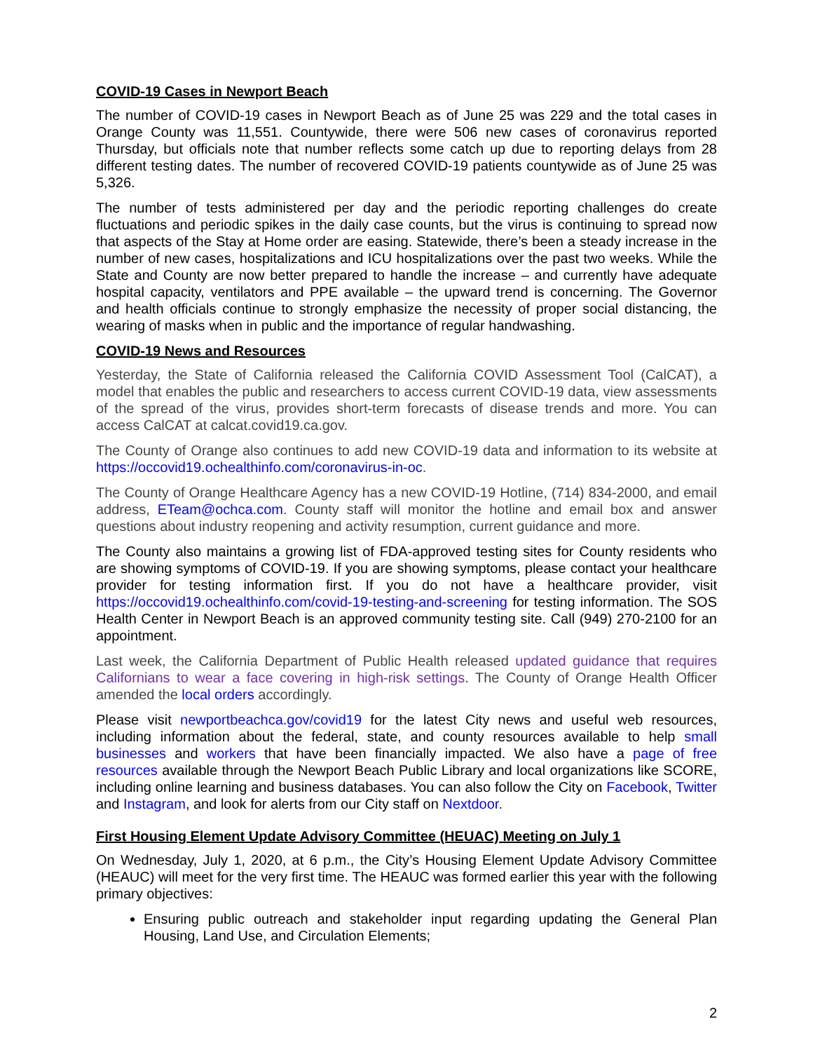COVID-19 Cases in Newport Beach
The number of COVID-19 cases in Newport Beach as of June 25 was 229 and the total cases in Orange County was 11,551. Countywide, there were 506 new cases of coronavirus reported Thursday, but officials note that number reflects some catch up due to reporting delays from 28 different testing dates. The number of recovered COVID-19 patients countywide as of June 25 was 5,326.
The number of tests administered per day and the periodic reporting challenges do create fluctuations and periodic spikes in the daily case counts, but the virus is continuing to spread now that aspects of the Stay at Home order are easing. Statewide, there’s been a steady increase in the number of new cases, hospitalizations and ICU hospitalizations over the past two weeks. While the State and County are now better prepared to handle the increase – and currently have adequate hospital capacity, ventilators and PPE available – the upward trend is concerning. The Governor and health officials continue to strongly emphasize the necessity of proper social distancing, the wearing of masks when in public and the importance of regular handwashing.
COVID-19 News and Resources
Yesterday, the State of California released the California COVID Assessment Tool (CalCAT), a model that enables the public and researchers to access current COVID-19 data, view assessments of the spread of the virus, provides short-term forecasts of disease trends and more. You can access CalCAT at calcat.covid19.ca.gov.
The County of Orange also continues to add new COVID-19 data and information to its website at https://occovid19.ochealthinfo.com/coronavirus-in-oc.
The County of Orange Healthcare Agency has a new COVID-19 Hotline, (714) 834-2000, and email address, ETeam@ochca.com. County staff will monitor the hotline and email box and answer questions about industry reopening and activity resumption, current guidance and more.
The County also maintains a growing list of FDA-approved testing sites for County residents who are showing symptoms of COVID-19. If you are showing symptoms, please contact your healthcare provider for testing information first. If you do not have a healthcare provider, visit https://occovid19.ochealthinfo.com/covid-19-testing-and-screening for testing information. The SOS Health Center in Newport Beach is an approved community testing site. Call (949) 270-2100 for an appointment.
Last week, the California Department of Public Health released updated guidance that requires Californians to wear a face covering in high-risk settings. The County of Orange Health Officer amended the local orders accordingly.
Please visit newportbeachca.gov/covid19 for the latest City news and useful web resources, including information about the federal, state, and county resources available to help small businesses and workers that have been financially impacted. We also have a page of free resources available through the Newport Beach Public Library and local organizations like SCORE, including online learning and business databases. You can also follow the City on Facebook, Twitter and Instagram, and look for alerts from our City staff on Nextdoor.
First Housing Element Update Advisory Committee (HEUAC) Meeting on July 1
On Wednesday, July 1, 2020, at 6 p.m., the City’s Housing Element Update Advisory Committee (HEAUC) will meet for the very first time. The HEAUC was formed earlier this year with the following primary objectives:
Ensuring public outreach and stakeholder input regarding updating the General Plan Housing, Land Use, and Circulation Elements;
2